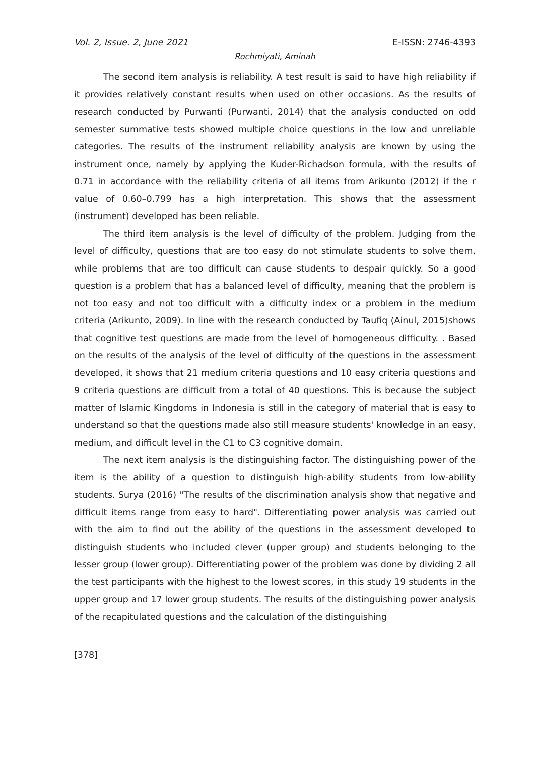Vol. 2, Issue. 2, June 2021 E-ISSN: 2746-4393
Rochmiyati, Aminah
The second item analysis is reliability. A test result is said to have high reliability if it provides relatively constant results when used on other occasions. As the results of research conducted by Purwanti (Purwanti, 2014) that the analysis conducted on odd semester summative tests showed multiple choice questions in the low and unreliable categories. The results of the instrument reliability analysis are known by using the instrument once, namely by applying the Kuder-Richadson formula, with the results of 0.71 in accordance with the reliability criteria of all items from Arikunto (2012) if the r value of 0.60–0.799 has a high interpretation. This shows that the assessment (instrument) developed has been reliable.
The third item analysis is the level of difficulty of the problem. Judging from the level of difficulty, questions that are too easy do not stimulate students to solve them, while problems that are too difficult can cause students to despair quickly. So a good question is a problem that has a balanced level of difficulty, meaning that the problem is not too easy and not too difficult with a difficulty index or a problem in the medium criteria (Arikunto, 2009). In line with the research conducted by Taufiq (Ainul, 2015)shows that cognitive test questions are made from the level of homogeneous difficulty. . Based on the results of the analysis of the level of difficulty of the questions in the assessment developed, it shows that 21 medium criteria questions and 10 easy criteria questions and 9 criteria questions are difficult from a total of 40 questions. This is because the subject matter of Islamic Kingdoms in Indonesia is still in the category of material that is easy to understand so that the questions made also still measure students' knowledge in an easy, medium, and difficult level in the C1 to C3 cognitive domain.
The next item analysis is the distinguishing factor. The distinguishing power of the item is the ability of a question to distinguish high-ability students from low-ability students. Surya (2016) "The results of the discrimination analysis show that negative and difficult items range from easy to hard". Differentiating power analysis was carried out with the aim to find out the ability of the questions in the assessment developed to distinguish students who included clever (upper group) and students belonging to the lesser group (lower group). Differentiating power of the problem was done by dividing 2 all the test participants with the highest to the lowest scores, in this study 19 students in the upper group and 17 lower group students. The results of the distinguishing power analysis of the recapitulated questions and the calculation of the distinguishing
[378]